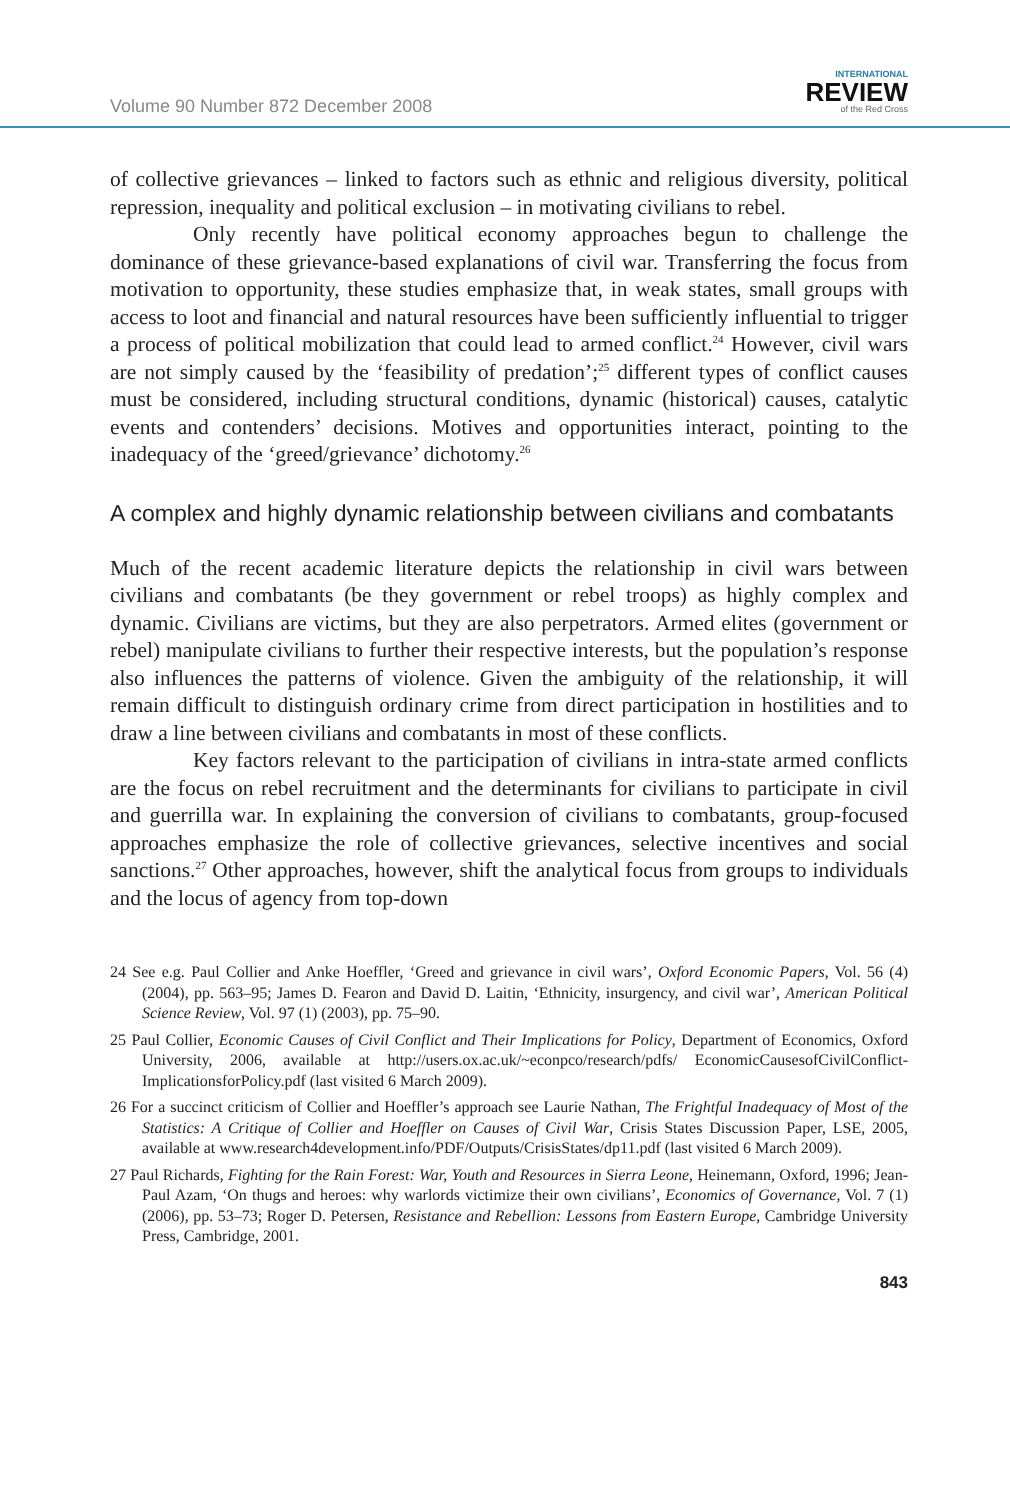Volume 90 Number 872 December 2008
INTERNATIONAL
REVIEW
of the Red Cross
of collective grievances – linked to factors such as ethnic and religious diversity, political repression, inequality and political exclusion – in motivating civilians to rebel.
Only recently have political economy approaches begun to challenge the dominance of these grievance-based explanations of civil war. Transferring the focus from motivation to opportunity, these studies emphasize that, in weak states, small groups with access to loot and financial and natural resources have been sufficiently influential to trigger a process of political mobilization that could lead to armed conflict.<sup>24</sup> However, civil wars are not simply caused by the ‘feasibility of predation’;<sup>25</sup> different types of conflict causes must be considered, including structural conditions, dynamic (historical) causes, catalytic events and contenders’ decisions. Motives and opportunities interact, pointing to the inadequacy of the ‘greed/grievance’ dichotomy.<sup>26</sup>
A complex and highly dynamic relationship between civilians and combatants
Much of the recent academic literature depicts the relationship in civil wars between civilians and combatants (be they government or rebel troops) as highly complex and dynamic. Civilians are victims, but they are also perpetrators. Armed elites (government or rebel) manipulate civilians to further their respective interests, but the population’s response also influences the patterns of violence. Given the ambiguity of the relationship, it will remain difficult to distinguish ordinary crime from direct participation in hostilities and to draw a line between civilians and combatants in most of these conflicts.
Key factors relevant to the participation of civilians in intra-state armed conflicts are the focus on rebel recruitment and the determinants for civilians to participate in civil and guerrilla war. In explaining the conversion of civilians to combatants, group-focused approaches emphasize the role of collective grievances, selective incentives and social sanctions.<sup>27</sup> Other approaches, however, shift the analytical focus from groups to individuals and the locus of agency from top-down
24 See e.g. Paul Collier and Anke Hoeffler, ‘Greed and grievance in civil wars’, Oxford Economic Papers, Vol. 56 (4) (2004), pp. 563–95; James D. Fearon and David D. Laitin, ‘Ethnicity, insurgency, and civil war’, American Political Science Review, Vol. 97 (1) (2003), pp. 75–90.
25 Paul Collier, Economic Causes of Civil Conflict and Their Implications for Policy, Department of Economics, Oxford University, 2006, available at http://users.ox.ac.uk/~econpco/research/pdfs/ EconomicCausesofCivilConflict-ImplicationsforPolicy.pdf (last visited 6 March 2009).
26 For a succinct criticism of Collier and Hoeffler’s approach see Laurie Nathan, The Frightful Inadequacy of Most of the Statistics: A Critique of Collier and Hoeffler on Causes of Civil War, Crisis States Discussion Paper, LSE, 2005, available at www.research4development.info/PDF/Outputs/CrisisStates/dp11.pdf (last visited 6 March 2009).
27 Paul Richards, Fighting for the Rain Forest: War, Youth and Resources in Sierra Leone, Heinemann, Oxford, 1996; Jean-Paul Azam, ‘On thugs and heroes: why warlords victimize their own civilians’, Economics of Governance, Vol. 7 (1) (2006), pp. 53–73; Roger D. Petersen, Resistance and Rebellion: Lessons from Eastern Europe, Cambridge University Press, Cambridge, 2001.
843